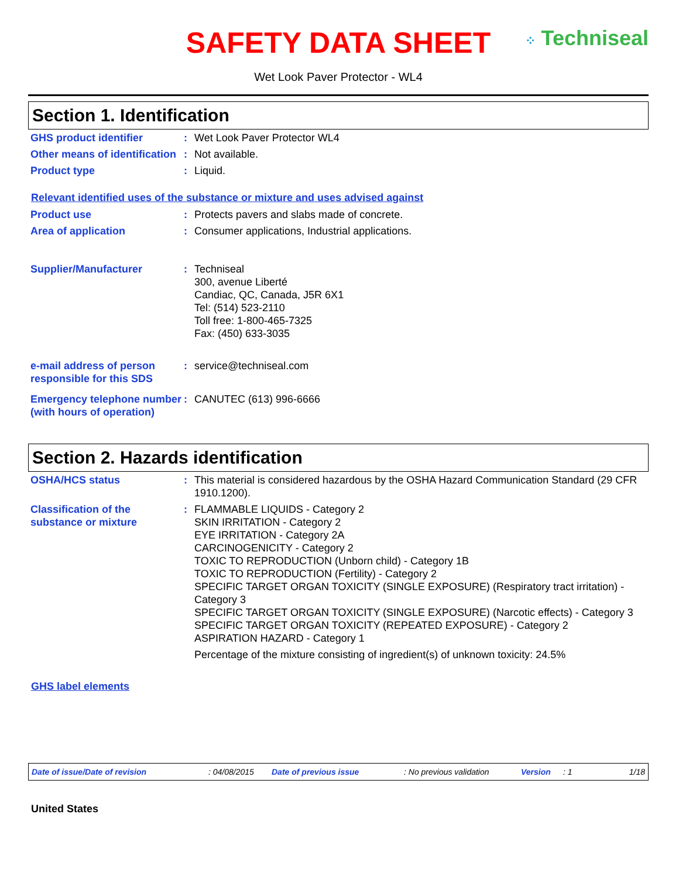SAFETY DATA SHEET
⁘ Techniseal
Wet Look Paver Protector - WL4
Section 1. Identification
| GHS product identifier | : | Wet Look Paver Protector WL4 |
| Other means of identification | : | Not available. |
| Product type | : | Liquid. |
Relevant identified uses of the substance or mixture and uses advised against
| Product use | : | Protects pavers and slabs made of concrete. |
| Area of application | : | Consumer applications, Industrial applications. |
| Supplier/Manufacturer | : | Techniseal 300, avenue Liberté Candiac, QC, Canada, J5R 6X1 Tel: (514) 523-2110 Toll free: 1-800-465-7325 Fax: (450) 633-3035 |
| e-mail address of person responsible for this SDS | : | service@techniseal.com |
| Emergency telephone number (with hours of operation) | : | CANUTEC (613) 996-6666 |
Section 2. Hazards identification
| OSHA/HCS status | : | This material is considered hazardous by the OSHA Hazard Communication Standard (29 CFR 1910.1200). |
| Classification of the substance or mixture | : | FLAMMABLE LIQUIDS - Category 2 SKIN IRRITATION - Category 2 EYE IRRITATION - Category 2A CARCINOGENICITY - Category 2 TOXIC TO REPRODUCTION (Unborn child) - Category 1B TOXIC TO REPRODUCTION (Fertility) - Category 2 SPECIFIC TARGET ORGAN TOXICITY (SINGLE EXPOSURE) (Respiratory tract irritation) - Category 3 SPECIFIC TARGET ORGAN TOXICITY (SINGLE EXPOSURE) (Narcotic effects) - Category 3 SPECIFIC TARGET ORGAN TOXICITY (REPEATED EXPOSURE) - Category 2 ASPIRATION HAZARD - Category 1 Percentage of the mixture consisting of ingredient(s) of unknown toxicity: 24.5% |
GHS label elements
Date of issue/Date of revision: 04/08/2015 Date of previous issue: No previous validation Version: 1 1/18
United States